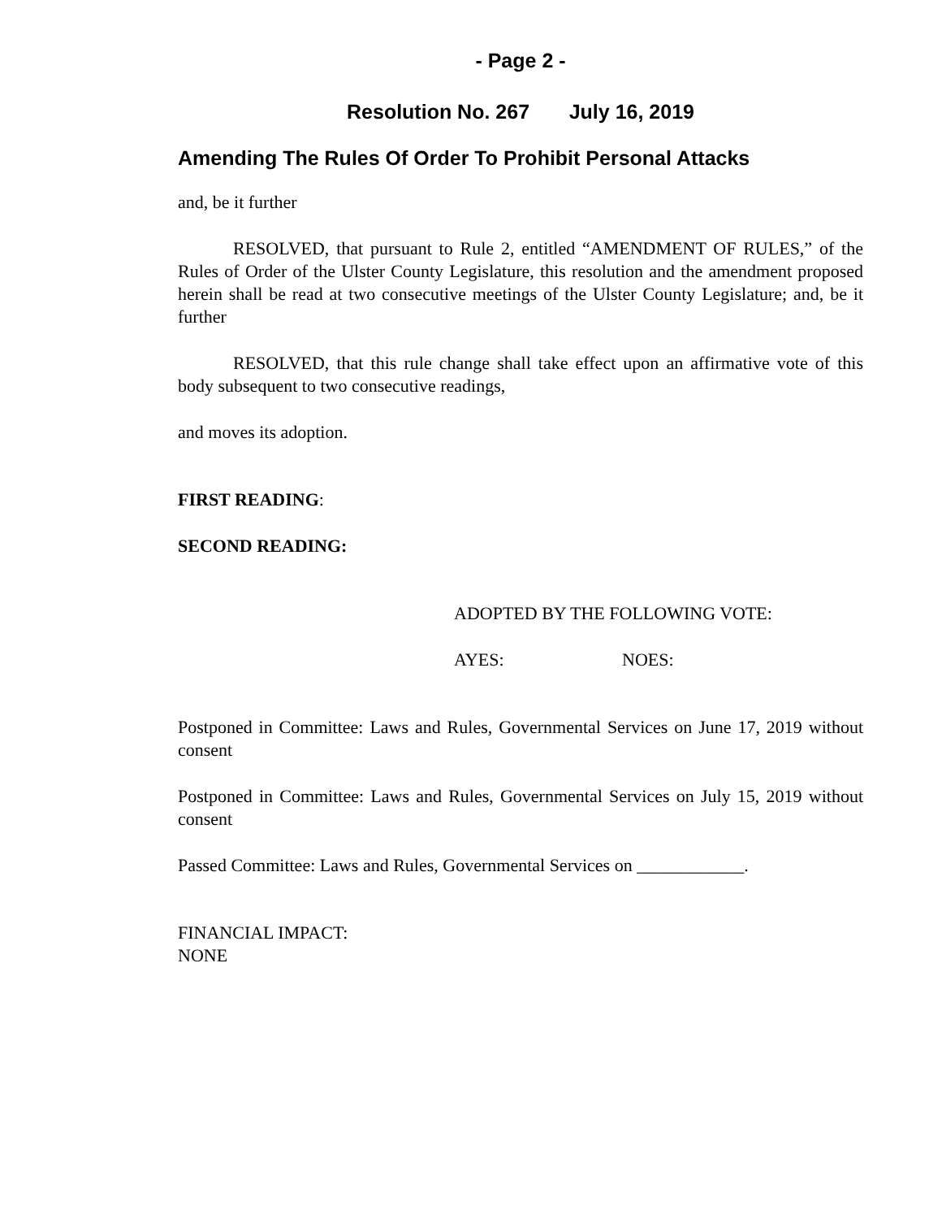- Page 2 -
Resolution No. 267 July 16, 2019
Amending The Rules Of Order To Prohibit Personal Attacks
and, be it further
RESOLVED, that pursuant to Rule 2, entitled “AMENDMENT OF RULES,” of the Rules of Order of the Ulster County Legislature, this resolution and the amendment proposed herein shall be read at two consecutive meetings of the Ulster County Legislature; and, be it further
RESOLVED, that this rule change shall take effect upon an affirmative vote of this body subsequent to two consecutive readings,
and moves its adoption.
FIRST READING:
SECOND READING:
ADOPTED BY THE FOLLOWING VOTE:
AYES: NOES:
Postponed in Committee: Laws and Rules, Governmental Services on June 17, 2019 without consent
Postponed in Committee: Laws and Rules, Governmental Services on July 15, 2019 without consent
Passed Committee: Laws and Rules, Governmental Services on ____________.
FINANCIAL IMPACT:
NONE